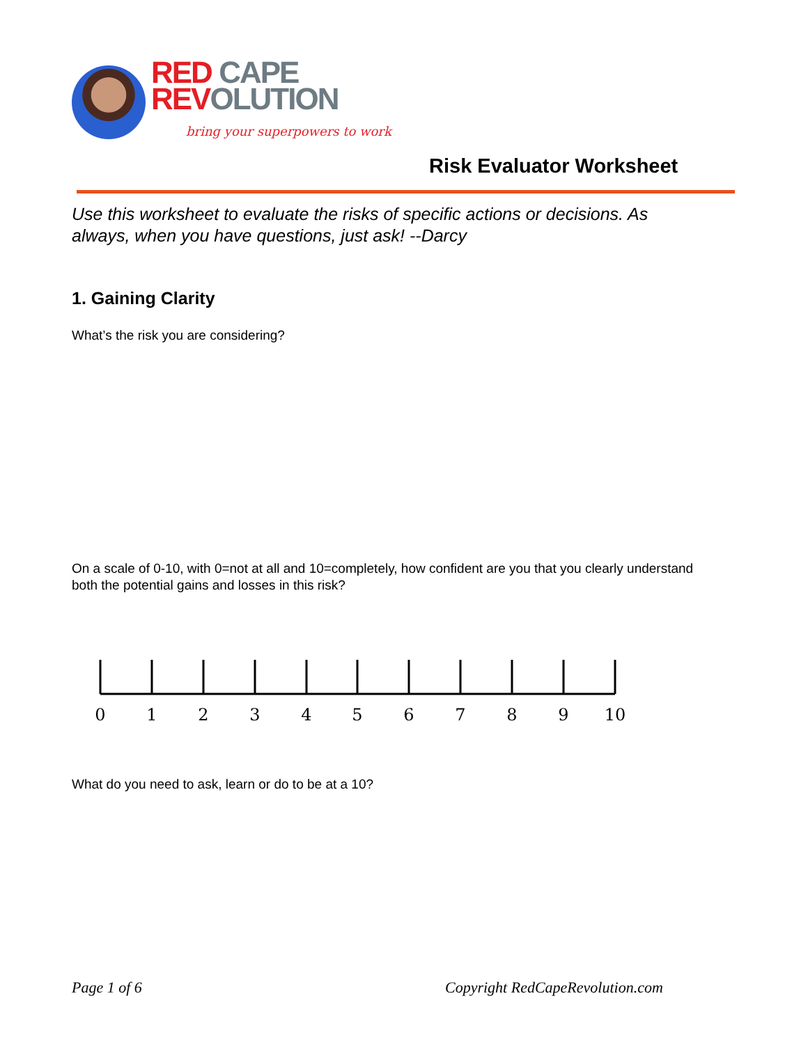RED CAPE
REV OLUTION
bring your superpowers to work
Risk Evaluator Worksheet
Use this worksheet to evaluate the risks of specific actions or decisions. As always, when you have questions, just ask! --Darcy
1. Gaining Clarity
What’s the risk you are considering?
On a scale of 0-10, with 0=not at all and 10=completely, how confident are you that you clearly understand both the potential gains and losses in this risk?
0
1
2
3
4
5
6
7
8
9
10
What do you need to ask, learn or do to be at a 10?
Page 1 of 6
Copyright RedCapeRevolution.com